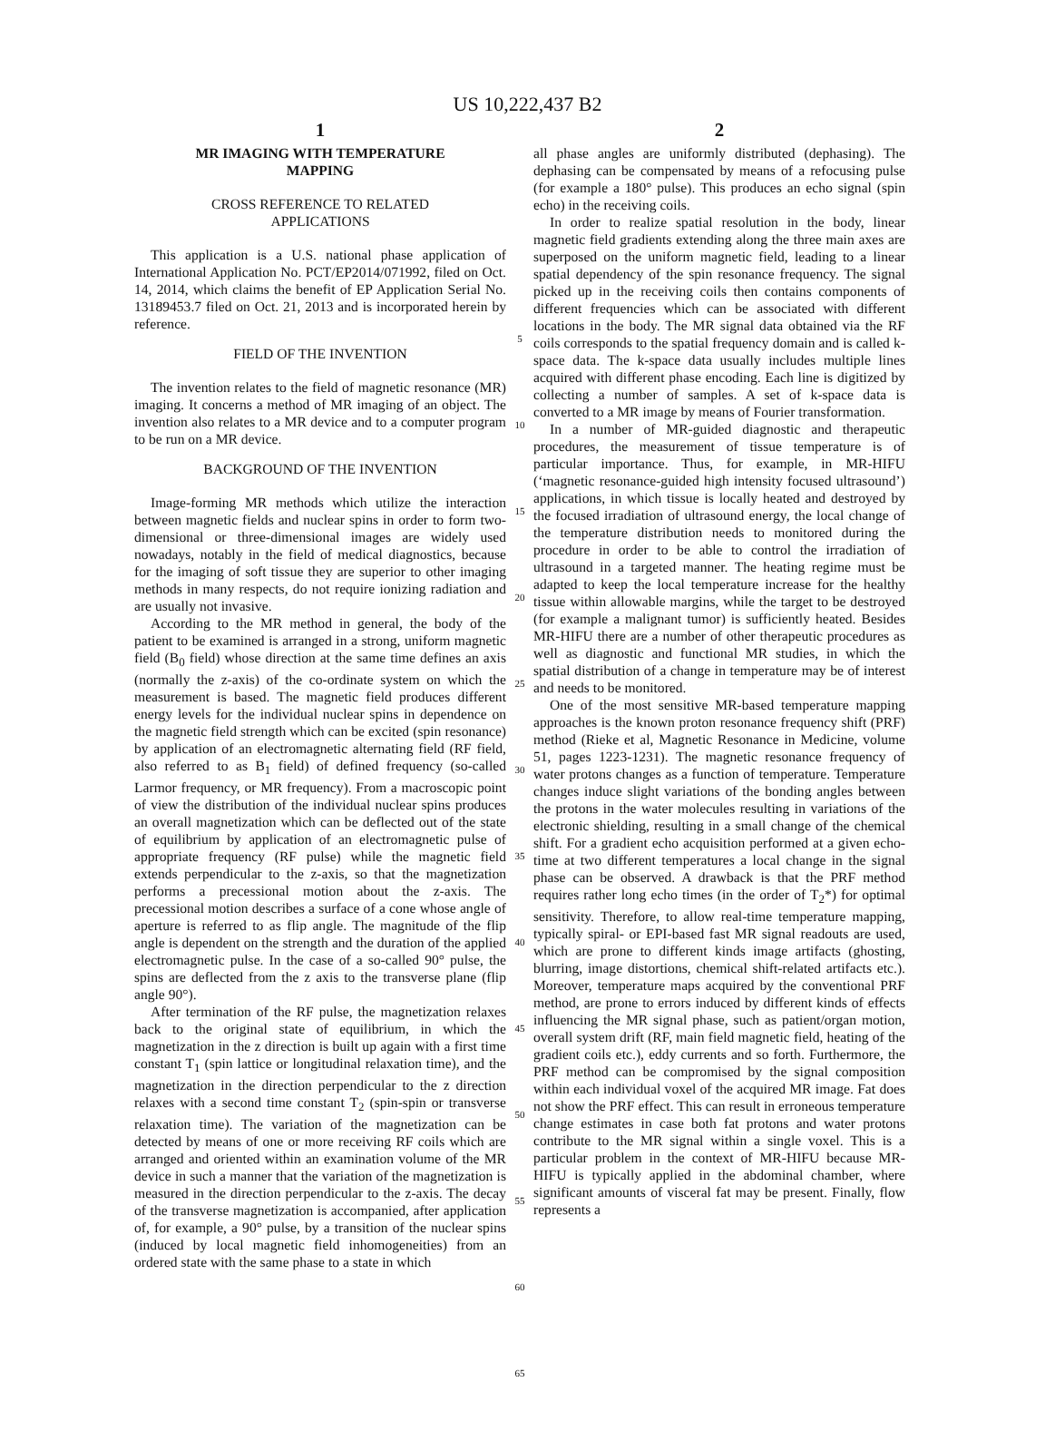US 10,222,437 B2
1
MR IMAGING WITH TEMPERATURE
MAPPING
CROSS REFERENCE TO RELATED
APPLICATIONS
This application is a U.S. national phase application of International Application No. PCT/EP2014/071992, filed on Oct. 14, 2014, which claims the benefit of EP Application Serial No. 13189453.7 filed on Oct. 21, 2013 and is incorporated herein by reference.
FIELD OF THE INVENTION
The invention relates to the field of magnetic resonance (MR) imaging. It concerns a method of MR imaging of an object. The invention also relates to a MR device and to a computer program to be run on a MR device.
BACKGROUND OF THE INVENTION
Image-forming MR methods which utilize the interaction between magnetic fields and nuclear spins in order to form two-dimensional or three-dimensional images are widely used nowadays, notably in the field of medical diagnostics, because for the imaging of soft tissue they are superior to other imaging methods in many respects, do not require ionizing radiation and are usually not invasive.
According to the MR method in general, the body of the patient to be examined is arranged in a strong, uniform magnetic field (B<sub>0</sub> field) whose direction at the same time defines an axis (normally the z-axis) of the co-ordinate system on which the measurement is based. The magnetic field produces different energy levels for the individual nuclear spins in dependence on the magnetic field strength which can be excited (spin resonance) by application of an electromagnetic alternating field (RF field, also referred to as B<sub>1</sub> field) of defined frequency (so-called Larmor frequency, or MR frequency). From a macroscopic point of view the distribution of the individual nuclear spins produces an overall magnetization which can be deflected out of the state of equilibrium by application of an electromagnetic pulse of appropriate frequency (RF pulse) while the magnetic field extends perpendicular to the z-axis, so that the magnetization performs a precessional motion about the z-axis. The precessional motion describes a surface of a cone whose angle of aperture is referred to as flip angle. The magnitude of the flip angle is dependent on the strength and the duration of the applied electromagnetic pulse. In the case of a so-called 90° pulse, the spins are deflected from the z axis to the transverse plane (flip angle 90°).
After termination of the RF pulse, the magnetization relaxes back to the original state of equilibrium, in which the magnetization in the z direction is built up again with a first time constant T<sub>1</sub> (spin lattice or longitudinal relaxation time), and the magnetization in the direction perpendicular to the z direction relaxes with a second time constant T<sub>2</sub> (spin-spin or transverse relaxation time). The variation of the magnetization can be detected by means of one or more receiving RF coils which are arranged and oriented within an examination volume of the MR device in such a manner that the variation of the magnetization is measured in the direction perpendicular to the z-axis. The decay of the transverse magnetization is accompanied, after application of, for example, a 90° pulse, by a transition of the nuclear spins (induced by local magnetic field inhomogeneities) from an ordered state with the same phase to a state in which
5
10
15
20
25
30
35
40
45
50
55
60
65
2
all phase angles are uniformly distributed (dephasing). The dephasing can be compensated by means of a refocusing pulse (for example a 180° pulse). This produces an echo signal (spin echo) in the receiving coils.
In order to realize spatial resolution in the body, linear magnetic field gradients extending along the three main axes are superposed on the uniform magnetic field, leading to a linear spatial dependency of the spin resonance frequency. The signal picked up in the receiving coils then contains components of different frequencies which can be associated with different locations in the body. The MR signal data obtained via the RF coils corresponds to the spatial frequency domain and is called k-space data. The k-space data usually includes multiple lines acquired with different phase encoding. Each line is digitized by collecting a number of samples. A set of k-space data is converted to a MR image by means of Fourier transformation.
In a number of MR-guided diagnostic and therapeutic procedures, the measurement of tissue temperature is of particular importance. Thus, for example, in MR-HIFU (‘magnetic resonance-guided high intensity focused ultrasound’) applications, in which tissue is locally heated and destroyed by the focused irradiation of ultrasound energy, the local change of the temperature distribution needs to monitored during the procedure in order to be able to control the irradiation of ultrasound in a targeted manner. The heating regime must be adapted to keep the local temperature increase for the healthy tissue within allowable margins, while the target to be destroyed (for example a malignant tumor) is sufficiently heated. Besides MR-HIFU there are a number of other therapeutic procedures as well as diagnostic and functional MR studies, in which the spatial distribution of a change in temperature may be of interest and needs to be monitored.
One of the most sensitive MR-based temperature mapping approaches is the known proton resonance frequency shift (PRF) method (Rieke et al, Magnetic Resonance in Medicine, volume 51, pages 1223-1231). The magnetic resonance frequency of water protons changes as a function of temperature. Temperature changes induce slight variations of the bonding angles between the protons in the water molecules resulting in variations of the electronic shielding, resulting in a small change of the chemical shift. For a gradient echo acquisition performed at a given echo-time at two different temperatures a local change in the signal phase can be observed. A drawback is that the PRF method requires rather long echo times (in the order of T<sub>2</sub>*) for optimal sensitivity. Therefore, to allow real-time temperature mapping, typically spiral- or EPI-based fast MR signal readouts are used, which are prone to different kinds image artifacts (ghosting, blurring, image distortions, chemical shift-related artifacts etc.). Moreover, temperature maps acquired by the conventional PRF method, are prone to errors induced by different kinds of effects influencing the MR signal phase, such as patient/organ motion, overall system drift (RF, main field magnetic field, heating of the gradient coils etc.), eddy currents and so forth. Furthermore, the PRF method can be compromised by the signal composition within each individual voxel of the acquired MR image. Fat does not show the PRF effect. This can result in erroneous temperature change estimates in case both fat protons and water protons contribute to the MR signal within a single voxel. This is a particular problem in the context of MR-HIFU because MR-HIFU is typically applied in the abdominal chamber, where significant amounts of visceral fat may be present. Finally, flow represents a